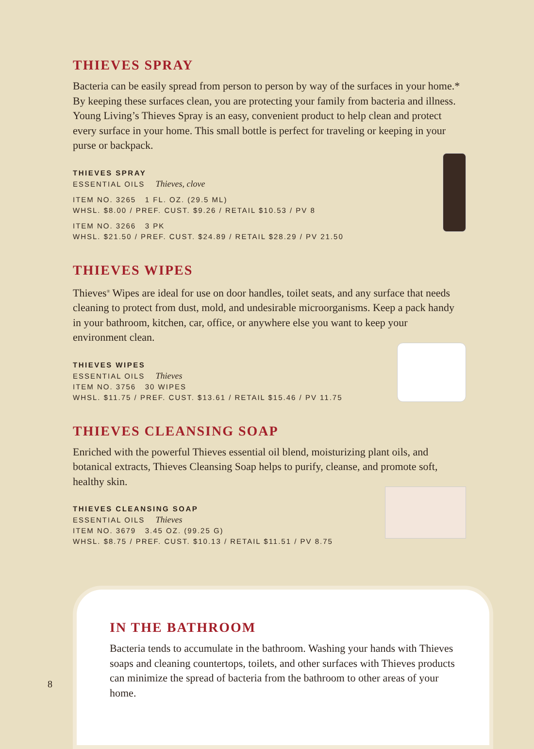THIEVES SPRAY
Bacteria can be easily spread from person to person by way of the surfaces in your home.* By keeping these surfaces clean, you are protecting your family from bacteria and illness. Young Living’s Thieves Spray is an easy, convenient product to help clean and protect every surface in your home. This small bottle is perfect for traveling or keeping in your purse or backpack.
THIEVES SPRAY
ESSENTIAL OILS Thieves, clove
ITEM NO. 3265 1 FL. OZ. (29.5 ML)
WHSL. $8.00 / PREF. CUST. $9.26 / RETAIL $10.53 / PV 8
ITEM NO. 3266 3 PK
WHSL. $21.50 / PREF. CUST. $24.89 / RETAIL $28.29 / PV 21.50
THIEVES WIPES
Thieves<sup>®</sup> Wipes are ideal for use on door handles, toilet seats, and any surface that needs cleaning to protect from dust, mold, and undesirable microorganisms. Keep a pack handy in your bathroom, kitchen, car, office, or anywhere else you want to keep your environment clean.
THIEVES WIPES
ESSENTIAL OILS Thieves
ITEM NO. 3756 30 WIPES
WHSL. $11.75 / PREF. CUST. $13.61 / RETAIL $15.46 / PV 11.75
THIEVES CLEANSING SOAP
Enriched with the powerful Thieves essential oil blend, moisturizing plant oils, and botanical extracts, Thieves Cleansing Soap helps to purify, cleanse, and promote soft, healthy skin.
THIEVES CLEANSING SOAP
ESSENTIAL OILS Thieves
ITEM NO. 3679 3.45 OZ. (99.25 G)
WHSL. $8.75 / PREF. CUST. $10.13 / RETAIL $11.51 / PV 8.75
IN THE BATHROOM
Bacteria tends to accumulate in the bathroom. Washing your hands with Thieves soaps and cleaning countertops, toilets, and other surfaces with Thieves products can minimize the spread of bacteria from the bathroom to other areas of your home.
8